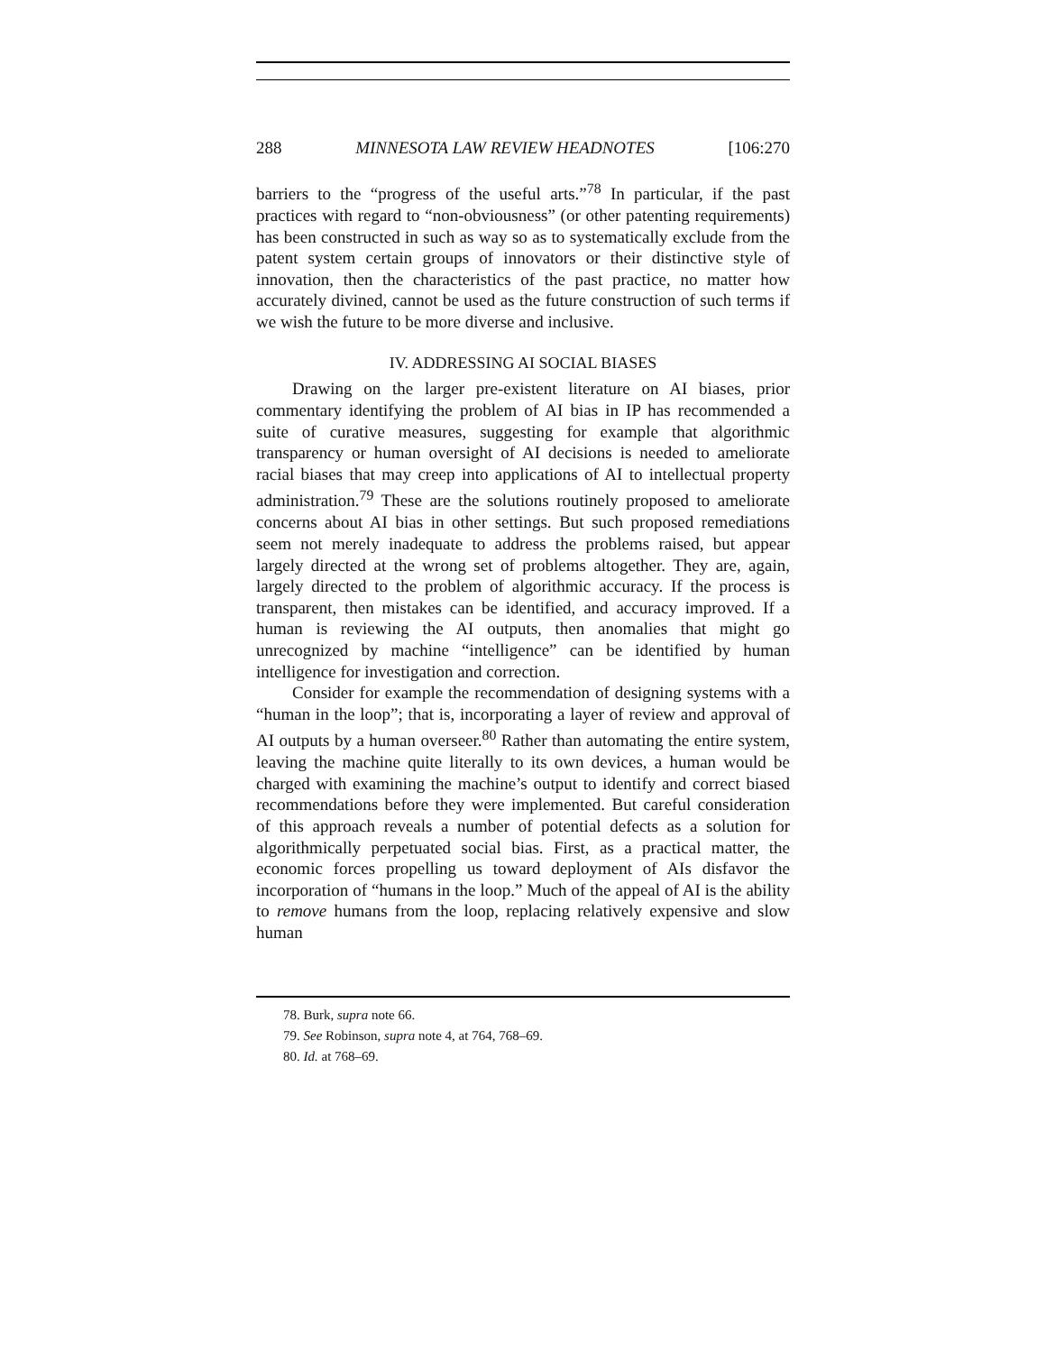288 MINNESOTA LAW REVIEW HEADNOTES [106:270
barriers to the “progress of the useful arts.”<sup>78</sup> In particular, if the past practices with regard to “non-obviousness” (or other patenting requirements) has been constructed in such as way so as to systematically exclude from the patent system certain groups of innovators or their distinctive style of innovation, then the characteristics of the past practice, no matter how accurately divined, cannot be used as the future construction of such terms if we wish the future to be more diverse and inclusive.
IV. ADDRESSING AI SOCIAL BIASES
Drawing on the larger pre-existent literature on AI biases, prior commentary identifying the problem of AI bias in IP has recommended a suite of curative measures, suggesting for example that algorithmic transparency or human oversight of AI decisions is needed to ameliorate racial biases that may creep into applications of AI to intellectual property administration.<sup>79</sup> These are the solutions routinely proposed to ameliorate concerns about AI bias in other settings. But such proposed remediations seem not merely inadequate to address the problems raised, but appear largely directed at the wrong set of problems altogether. They are, again, largely directed to the problem of algorithmic accuracy. If the process is transparent, then mistakes can be identified, and accuracy improved. If a human is reviewing the AI outputs, then anomalies that might go unrecognized by machine “intelligence” can be identified by human intelligence for investigation and correction.
Consider for example the recommendation of designing systems with a “human in the loop”; that is, incorporating a layer of review and approval of AI outputs by a human overseer.<sup>80</sup> Rather than automating the entire system, leaving the machine quite literally to its own devices, a human would be charged with examining the machine’s output to identify and correct biased recommendations before they were implemented. But careful consideration of this approach reveals a number of potential defects as a solution for algorithmically perpetuated social bias. First, as a practical matter, the economic forces propelling us toward deployment of AIs disfavor the incorporation of “humans in the loop.” Much of the appeal of AI is the ability to remove humans from the loop, replacing relatively expensive and slow human
78. Burk, supra note 66.
79. See Robinson, supra note 4, at 764, 768–69.
80. Id. at 768–69.